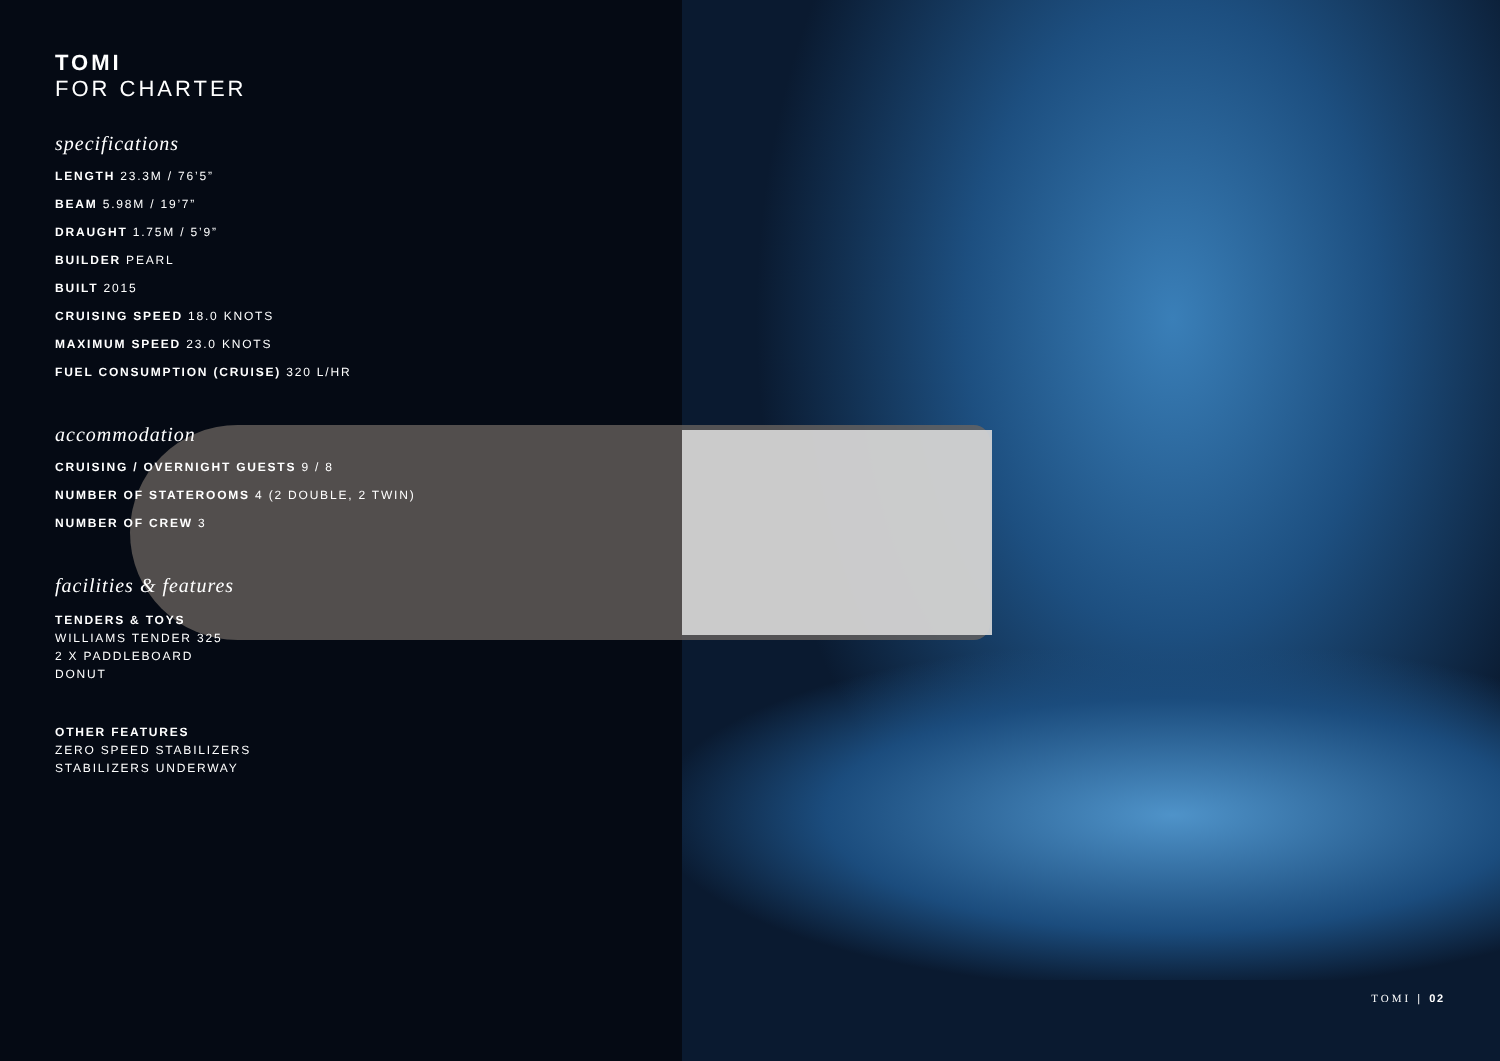TOMI
FOR CHARTER
specifications
LENGTH 23.3M / 76’5”
BEAM 5.98M / 19’7”
DRAUGHT 1.75M / 5’9”
BUILDER PEARL
BUILT 2015
CRUISING SPEED 18.0 KNOTS
MAXIMUM SPEED 23.0 KNOTS
FUEL CONSUMPTION (CRUISE) 320 L/HR
accommodation
CRUISING / OVERNIGHT GUESTS 9 / 8
NUMBER OF STATEROOMS 4 (2 DOUBLE, 2 TWIN)
NUMBER OF CREW 3
facilities & features
TENDERS & TOYS
WILLIAMS TENDER 325
2 X PADDLEBOARD
DONUT
OTHER FEATURES
ZERO SPEED STABILIZERS
STABILIZERS UNDERWAY
TOMI | 02